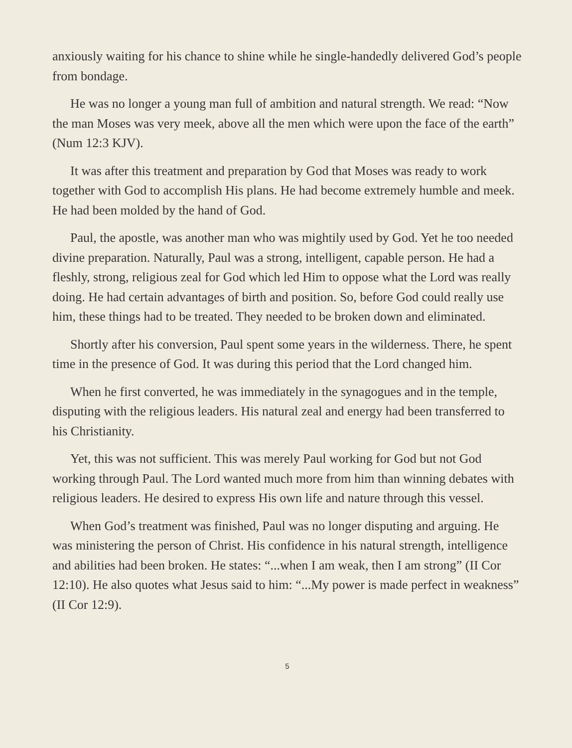anxiously waiting for his chance to shine while he single-handedly delivered God’s people from bondage.
He was no longer a young man full of ambition and natural strength. We read: “Now the man Moses was very meek, above all the men which were upon the face of the earth” (Num 12:3 KJV).
It was after this treatment and preparation by God that Moses was ready to work together with God to accomplish His plans. He had become extremely humble and meek. He had been molded by the hand of God.
Paul, the apostle, was another man who was mightily used by God. Yet he too needed divine preparation. Naturally, Paul was a strong, intelligent, capable person. He had a fleshly, strong, religious zeal for God which led Him to oppose what the Lord was really doing. He had certain advantages of birth and position. So, before God could really use him, these things had to be treated. They needed to be broken down and eliminated.
Shortly after his conversion, Paul spent some years in the wilderness. There, he spent time in the presence of God. It was during this period that the Lord changed him.
When he first converted, he was immediately in the synagogues and in the temple, disputing with the religious leaders. His natural zeal and energy had been transferred to his Christianity.
Yet, this was not sufficient. This was merely Paul working for God but not God working through Paul. The Lord wanted much more from him than winning debates with religious leaders. He desired to express His own life and nature through this vessel.
When God’s treatment was finished, Paul was no longer disputing and arguing. He was ministering the person of Christ. His confidence in his natural strength, intelligence and abilities had been broken. He states: “...when I am weak, then I am strong” (II Cor 12:10). He also quotes what Jesus said to him: “...My power is made perfect in weakness” (II Cor 12:9).
5